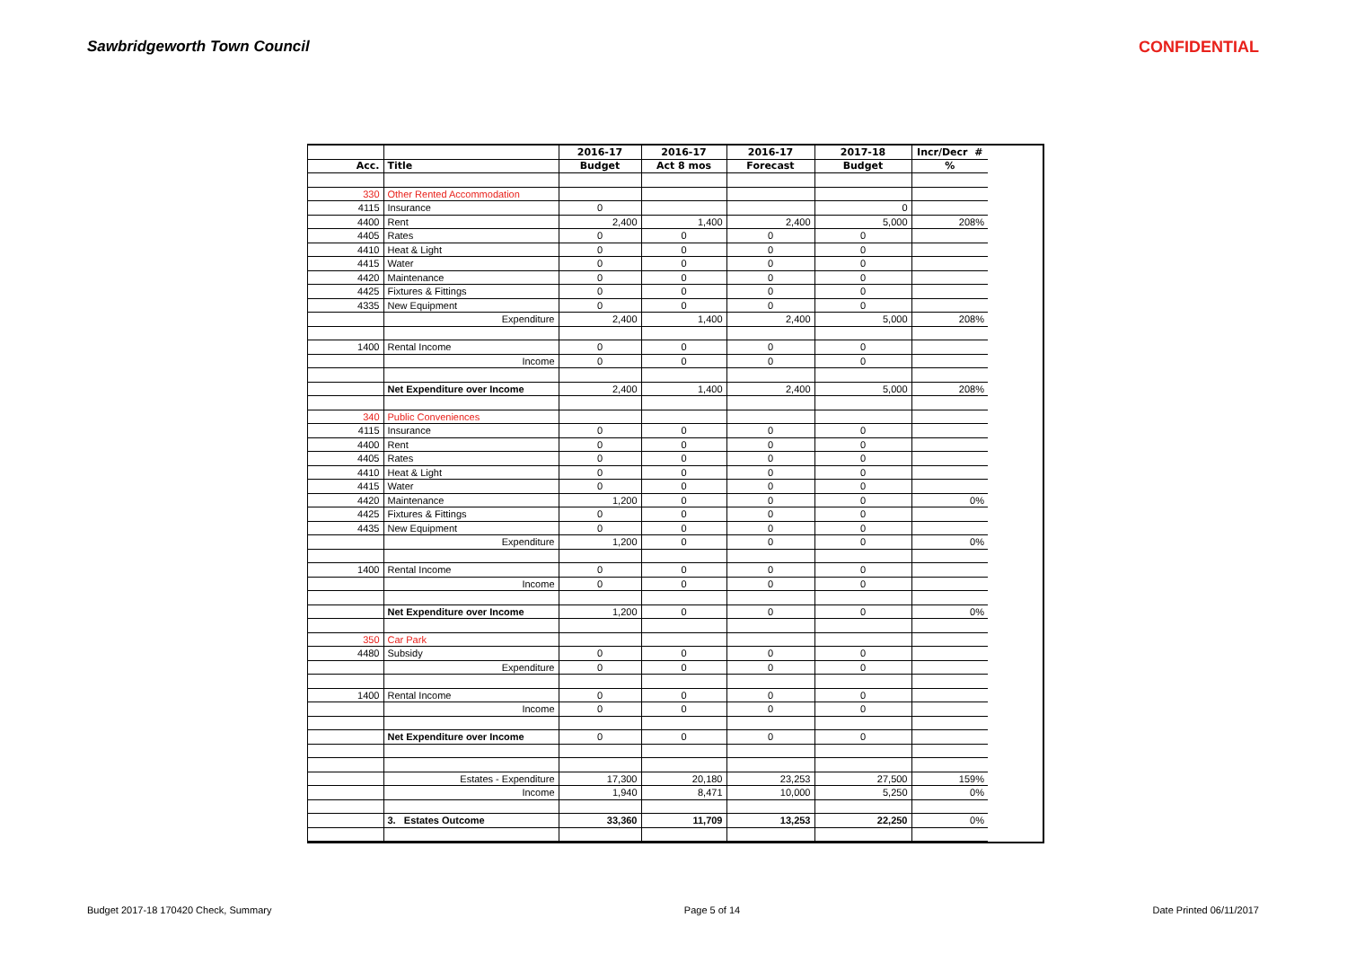Sawbridgeworth Town Council CONFIDENTIAL
| | | 2016-17 | 2016-17 | 2016-17 | 2017-18 | Incr/Decr # |
| --- | --- | --- | --- | --- | --- | --- |
| Acc. | Title | Budget | Act 8 mos | Forecast | Budget | % |
| 330 | Other Rented Accommodation | | | | | |
| 4115 | Insurance | 0 | | | 0 | |
| 4400 | Rent | 2,400 | 1,400 | 2,400 | 5,000 | 208% |
| 4405 | Rates | 0 | 0 | 0 | 0 | |
| 4410 | Heat & Light | 0 | 0 | 0 | 0 | |
| 4415 | Water | 0 | 0 | 0 | 0 | |
| 4420 | Maintenance | 0 | 0 | 0 | 0 | |
| 4425 | Fixtures & Fittings | 0 | 0 | 0 | 0 | |
| 4335 | New Equipment | 0 | 0 | 0 | 0 | |
| | Expenditure | 2,400 | 1,400 | 2,400 | 5,000 | 208% |
| 1400 | Rental Income | 0 | 0 | 0 | 0 | |
| | Income | 0 | 0 | 0 | 0 | |
| | Net Expenditure over Income | 2,400 | 1,400 | 2,400 | 5,000 | 208% |
| 340 | Public Conveniences | | | | | |
| 4115 | Insurance | 0 | 0 | 0 | 0 | |
| 4400 | Rent | 0 | 0 | 0 | 0 | |
| 4405 | Rates | 0 | 0 | 0 | 0 | |
| 4410 | Heat & Light | 0 | 0 | 0 | 0 | |
| 4415 | Water | 0 | 0 | 0 | 0 | |
| 4420 | Maintenance | 1,200 | 0 | 0 | 0 | 0% |
| 4425 | Fixtures & Fittings | 0 | 0 | 0 | 0 | |
| 4435 | New Equipment | 0 | 0 | 0 | 0 | |
| | Expenditure | 1,200 | 0 | 0 | 0 | 0% |
| 1400 | Rental Income | 0 | 0 | 0 | 0 | |
| | Income | 0 | 0 | 0 | 0 | |
| | Net Expenditure over Income | 1,200 | 0 | 0 | 0 | 0% |
| 350 | Car Park | | | | | |
| 4480 | Subsidy | 0 | 0 | 0 | 0 | |
| | Expenditure | 0 | 0 | 0 | 0 | |
| 1400 | Rental Income | 0 | 0 | 0 | 0 | |
| | Income | 0 | 0 | 0 | 0 | |
| | Net Expenditure over Income | 0 | 0 | 0 | 0 | |
| | Estates - Expenditure | 17,300 | 20,180 | 23,253 | 27,500 | 159% |
| | Income | 1,940 | 8,471 | 10,000 | 5,250 | 0% |
| | 3. Estates Outcome | 33,360 | 11,709 | 13,253 | 22,250 | 0% |
Budget 2017-18 170420 Check, Summary Page 5 of 14 Date Printed 06/11/2017